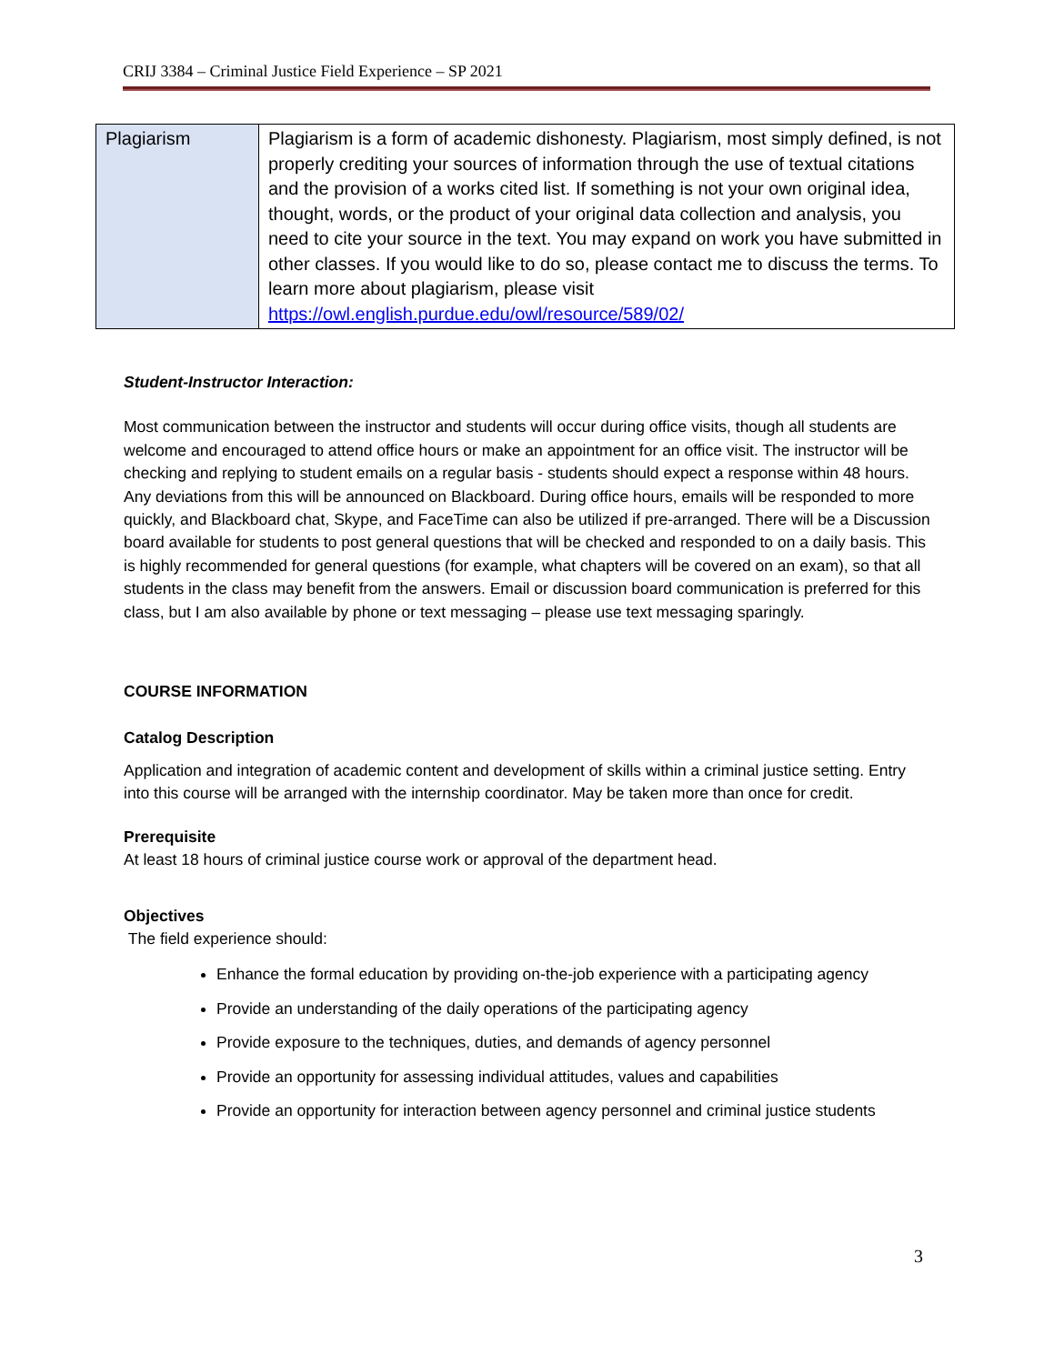CRIJ 3384 – Criminal Justice Field Experience – SP 2021
| Plagiarism | Plagiarism is a form of academic dishonesty. Plagiarism, most simply defined, is not properly crediting your sources of information through the use of textual citations and the provision of a works cited list. If something is not your own original idea, thought, words, or the product of your original data collection and analysis, you need to cite your source in the text. You may expand on work you have submitted in other classes. If you would like to do so, please contact me to discuss the terms. To learn more about plagiarism, please visit https://owl.english.purdue.edu/owl/resource/589/02/ |
Student-Instructor Interaction:
Most communication between the instructor and students will occur during office visits, though all students are welcome and encouraged to attend office hours or make an appointment for an office visit. The instructor will be checking and replying to student emails on a regular basis - students should expect a response within 48 hours. Any deviations from this will be announced on Blackboard. During office hours, emails will be responded to more quickly, and Blackboard chat, Skype, and FaceTime can also be utilized if pre-arranged. There will be a Discussion board available for students to post general questions that will be checked and responded to on a daily basis. This is highly recommended for general questions (for example, what chapters will be covered on an exam), so that all students in the class may benefit from the answers. Email or discussion board communication is preferred for this class, but I am also available by phone or text messaging – please use text messaging sparingly.
COURSE INFORMATION
Catalog Description
Application and integration of academic content and development of skills within a criminal justice setting. Entry into this course will be arranged with the internship coordinator. May be taken more than once for credit.
Prerequisite
At least 18 hours of criminal justice course work or approval of the department head.
Objectives
The field experience should:
Enhance the formal education by providing on-the-job experience with a participating agency
Provide an understanding of the daily operations of the participating agency
Provide exposure to the techniques, duties, and demands of agency personnel
Provide an opportunity for assessing individual attitudes, values and capabilities
Provide an opportunity for interaction between agency personnel and criminal justice students
3